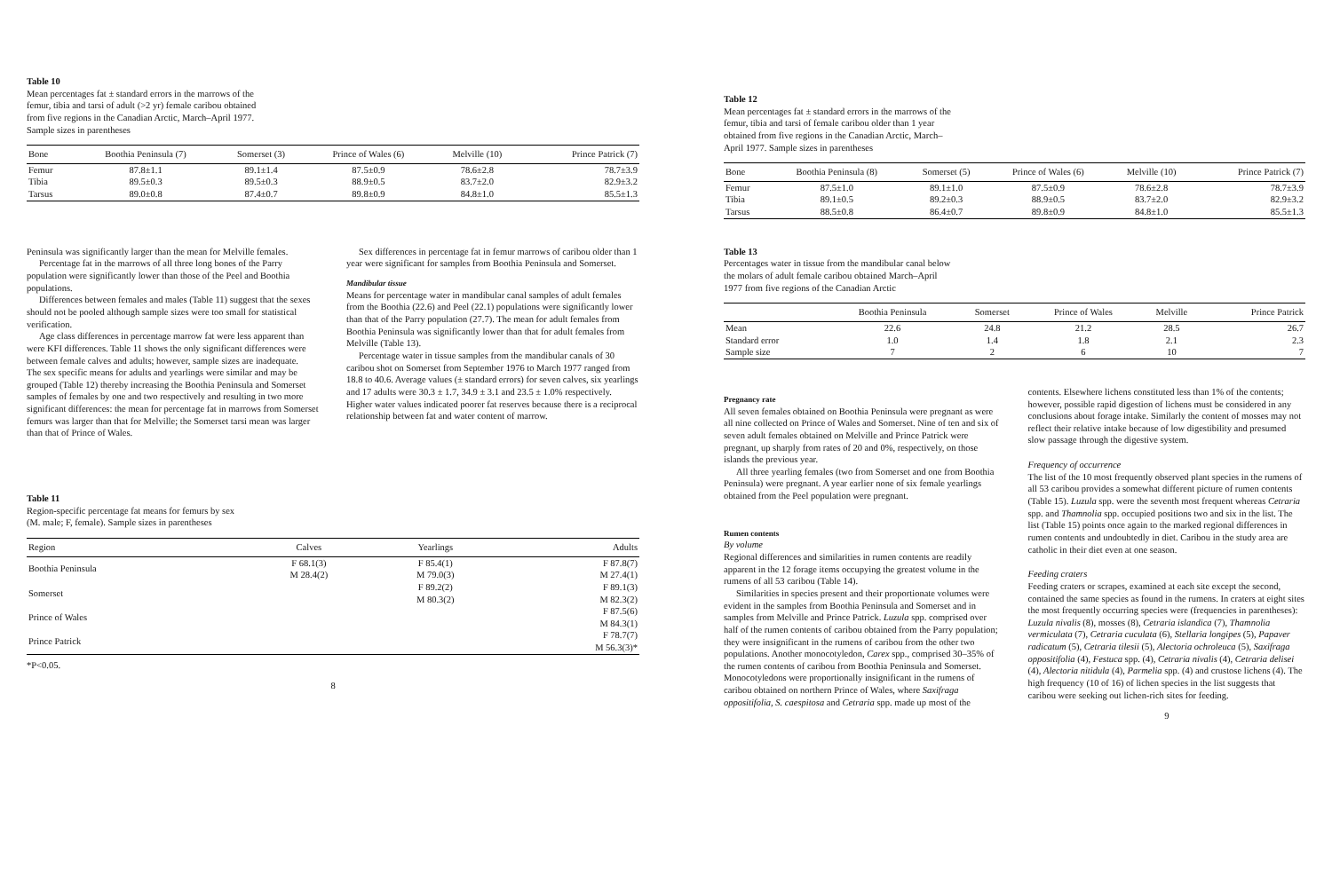Table 10
Mean percentages fat ± standard errors in the marrows of the
femur, tibia and tarsi of adult (>2 yr) female caribou obtained
from five regions in the Canadian Arctic, March–April 1977.
Sample sizes in parentheses
| Bone | Boothia Peninsula (7) | Somerset (3) | Prince of Wales (6) | Melville (10) | Prince Patrick (7) |
| --- | --- | --- | --- | --- | --- |
| Femur | 87.8±1.1 | 89.1±1.4 | 87.5±0.9 | 78.6±2.8 | 78.7±3.9 |
| Tibia | 89.5±0.3 | 89.5±0.3 | 88.9±0.5 | 83.7±2.0 | 82.9±3.2 |
| Tarsus | 89.0±0.8 | 87.4±0.7 | 89.8±0.9 | 84.8±1.0 | 85.5±1.3 |
Peninsula was significantly larger than the mean for Melville females.
Percentage fat in the marrows of all three long bones of the Parry population were significantly lower than those of the Peel and Boothia populations.
Differences between females and males (Table 11) suggest that the sexes should not be pooled although sample sizes were too small for statistical verification.
Age class differences in percentage marrow fat were less apparent than were KFI differences. Table 11 shows the only significant differences were between female calves and adults; however, sample sizes are inadequate.
The sex specific means for adults and yearlings were similar and may be grouped (Table 12) thereby increasing the Boothia Peninsula and Somerset samples of females by one and two respectively and resulting in two more significant differences: the mean for percentage fat in marrows from Somerset femurs was larger than that for Melville; the Somerset tarsi mean was larger than that of Prince of Wales.
Sex differences in percentage fat in femur marrows of caribou older than 1 year were significant for samples from Boothia Peninsula and Somerset.
Mandibular tissue
Means for percentage water in mandibular canal samples of adult females from the Boothia (22.6) and Peel (22.1) populations were significantly lower than that of the Parry population (27.7). The mean for adult females from Boothia Peninsula was significantly lower than that for adult females from Melville (Table 13).
Percentage water in tissue samples from the mandibular canals of 30 caribou shot on Somerset from September 1976 to March 1977 ranged from 18.8 to 40.6. Average values (± standard errors) for seven calves, six yearlings and 17 adults were 30.3 ± 1.7, 34.9 ± 3.1 and 23.5 ± 1.0% respectively. Higher water values indicated poorer fat reserves because there is a reciprocal relationship between fat and water content of marrow.
Table 11
Region-specific percentage fat means for femurs by sex
(M. male; F, female). Sample sizes in parentheses
| Region | Calves | Yearlings | Adults |
| --- | --- | --- | --- |
| Boothia Peninsula | F 68.1(3) M 28.4(2) | F 85.4(1) M 79.0(3) | F 87.8(7) M 27.4(1) |
| Somerset | | F 89.2(2) M 80.3(2) | F 89.1(3) M 82.3(2) |
| Prince of Wales | | | F 87.5(6) M 84.3(1) |
| Prince Patrick | | | F 78.7(7) M 56.3(3)* |
*P<0.05.
8
Table 12
Mean percentages fat ± standard errors in the marrows of the
femur, tibia and tarsi of female caribou older than 1 year
obtained from five regions in the Canadian Arctic, March–
April 1977. Sample sizes in parentheses
| Bone | Boothia Peninsula (8) | Somerset (5) | Prince of Wales (6) | Melville (10) | Prince Patrick (7) |
| --- | --- | --- | --- | --- | --- |
| Femur | 87.5±1.0 | 89.1±1.0 | 87.5±0.9 | 78.6±2.8 | 78.7±3.9 |
| Tibia | 89.1±0.5 | 89.2±0.3 | 88.9±0.5 | 83.7±2.0 | 82.9±3.2 |
| Tarsus | 88.5±0.8 | 86.4±0.7 | 89.8±0.9 | 84.8±1.0 | 85.5±1.3 |
Table 13
Percentages water in tissue from the mandibular canal below
the molars of adult female caribou obtained March–April
1977 from five regions of the Canadian Arctic
| | Boothia Peninsula | Somerset | Prince of Wales | Melville | Prince Patrick |
| --- | --- | --- | --- | --- | --- |
| Mean | 22.6 | 24.8 | 21.2 | 28.5 | 26.7 |
| Standard error | 1.0 | 1.4 | 1.8 | 2.1 | 2.3 |
| Sample size | 7 | 2 | 6 | 10 | 7 |
Pregnancy rate
All seven females obtained on Boothia Peninsula were pregnant as were all nine collected on Prince of Wales and Somerset. Nine of ten and six of seven adult females obtained on Melville and Prince Patrick were pregnant, up sharply from rates of 20 and 0%, respectively, on those islands the previous year.
All three yearling females (two from Somerset and one from Boothia Peninsula) were pregnant. A year earlier none of six female yearlings obtained from the Peel population were pregnant.
Rumen contents
By volume
Regional differences and similarities in rumen contents are readily apparent in the 12 forage items occupying the greatest volume in the rumens of all 53 caribou (Table 14).
Similarities in species present and their proportionate volumes were evident in the samples from Boothia Peninsula and Somerset and in samples from Melville and Prince Patrick. Luzula spp. comprised over half of the rumen contents of caribou obtained from the Parry population; they were insignificant in the rumens of caribou from the other two populations. Another monocotyledon, Carex spp., comprised 30–35% of the rumen contents of caribou from Boothia Peninsula and Somerset. Monocotyledons were proportionally insignificant in the rumens of caribou obtained on northern Prince of Wales, where Saxifraga oppositifolia, S. caespitosa and Cetraria spp. made up most of the
contents. Elsewhere lichens constituted less than 1% of the contents; however, possible rapid digestion of lichens must be considered in any conclusions about forage intake. Similarly the content of mosses may not reflect their relative intake because of low digestibility and presumed slow passage through the digestive system.
Frequency of occurrence
The list of the 10 most frequently observed plant species in the rumens of all 53 caribou provides a somewhat different picture of rumen contents (Table 15). Luzula spp. were the seventh most frequent whereas Cetraria spp. and Thamnolia spp. occupied positions two and six in the list. The list (Table 15) points once again to the marked regional differences in rumen contents and undoubtedly in diet. Caribou in the study area are catholic in their diet even at one season.
Feeding craters
Feeding craters or scrapes, examined at each site except the second, contained the same species as found in the rumens. In craters at eight sites the most frequently occurring species were (frequencies in parentheses): Luzula nivalis (8), mosses (8), Cetraria islandica (7), Thamnolia vermiculata (7), Cetraria cuculata (6), Stellaria longipes (5), Papaver radicatum (5), Cetraria tilesii (5), Alectoria ochroleuca (5), Saxifraga oppositifolia (4), Festuca spp. (4), Cetraria nivalis (4), Cetraria delisei (4), Alectoria nitidula (4), Parmelia spp. (4) and crustose lichens (4). The high frequency (10 of 16) of lichen species in the list suggests that caribou were seeking out lichen-rich sites for feeding.
9